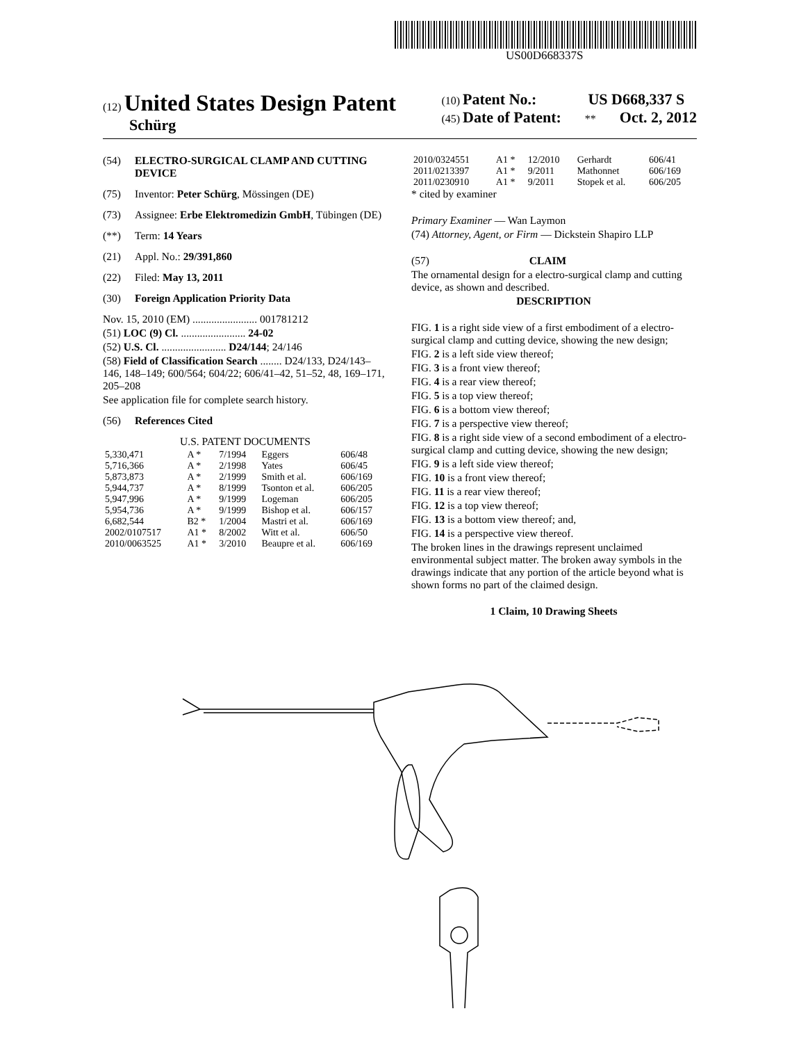US00D668337S
(12) United States Design Patent
Schürg
(10) Patent No.: US D668,337 S
(45) Date of Patent: ** Oct. 2, 2012
(54) ELECTRO-SURGICAL CLAMP AND CUTTING DEVICE
(75) Inventor: Peter Schürg, Mössingen (DE)
(73) Assignee: Erbe Elektromedizin GmbH, Tübingen (DE)
(**) Term: 14 Years
(21) Appl. No.: 29/391,860
(22) Filed: May 13, 2011
(30) Foreign Application Priority Data
Nov. 15, 2010 (EM) ........................ 001781212
(51) LOC (9) Cl. ........................ 24-02
(52) U.S. Cl. ........................ D24/144; 24/146
(58) Field of Classification Search ........ D24/133, D24/143–146, 148–149; 600/564; 604/22; 606/41–42, 51–52, 48, 169–171, 205–208
See application file for complete search history.
(56) References Cited
U.S. PATENT DOCUMENTS
| 5,330,471 | A * | 7/1994 | Eggers | 606/48 |
| 5,716,366 | A * | 2/1998 | Yates | 606/45 |
| 5,873,873 | A * | 2/1999 | Smith et al. | 606/169 |
| 5,944,737 | A * | 8/1999 | Tsonton et al. | 606/205 |
| 5,947,996 | A * | 9/1999 | Logeman | 606/205 |
| 5,954,736 | A * | 9/1999 | Bishop et al. | 606/157 |
| 6,682,544 | B2 * | 1/2004 | Mastri et al. | 606/169 |
| 2002/0107517 | A1 * | 8/2002 | Witt et al. | 606/50 |
| 2010/0063525 | A1 * | 3/2010 | Beaupre et al. | 606/169 |
| 2010/0324551 | A1 * | 12/2010 | Gerhardt | 606/41 |
| 2011/0213397 | A1 * | 9/2011 | Mathonnet | 606/169 |
| 2011/0230910 | A1 * | 9/2011 | Stopek et al. | 606/205 |
* cited by examiner
Primary Examiner — Wan Laymon
(74) Attorney, Agent, or Firm — Dickstein Shapiro LLP
(57) CLAIM
The ornamental design for a electro-surgical clamp and cutting device, as shown and described.
DESCRIPTION
FIG. 1 is a right side view of a first embodiment of a electro-surgical clamp and cutting device, showing the new design;
FIG. 2 is a left side view thereof;
FIG. 3 is a front view thereof;
FIG. 4 is a rear view thereof;
FIG. 5 is a top view thereof;
FIG. 6 is a bottom view thereof;
FIG. 7 is a perspective view thereof;
FIG. 8 is a right side view of a second embodiment of a electro-surgical clamp and cutting device, showing the new design;
FIG. 9 is a left side view thereof;
FIG. 10 is a front view thereof;
FIG. 11 is a rear view thereof;
FIG. 12 is a top view thereof;
FIG. 13 is a bottom view thereof; and,
FIG. 14 is a perspective view thereof.
The broken lines in the drawings represent unclaimed environmental subject matter. The broken away symbols in the drawings indicate that any portion of the article beyond what is shown forms no part of the claimed design.
1 Claim, 10 Drawing Sheets